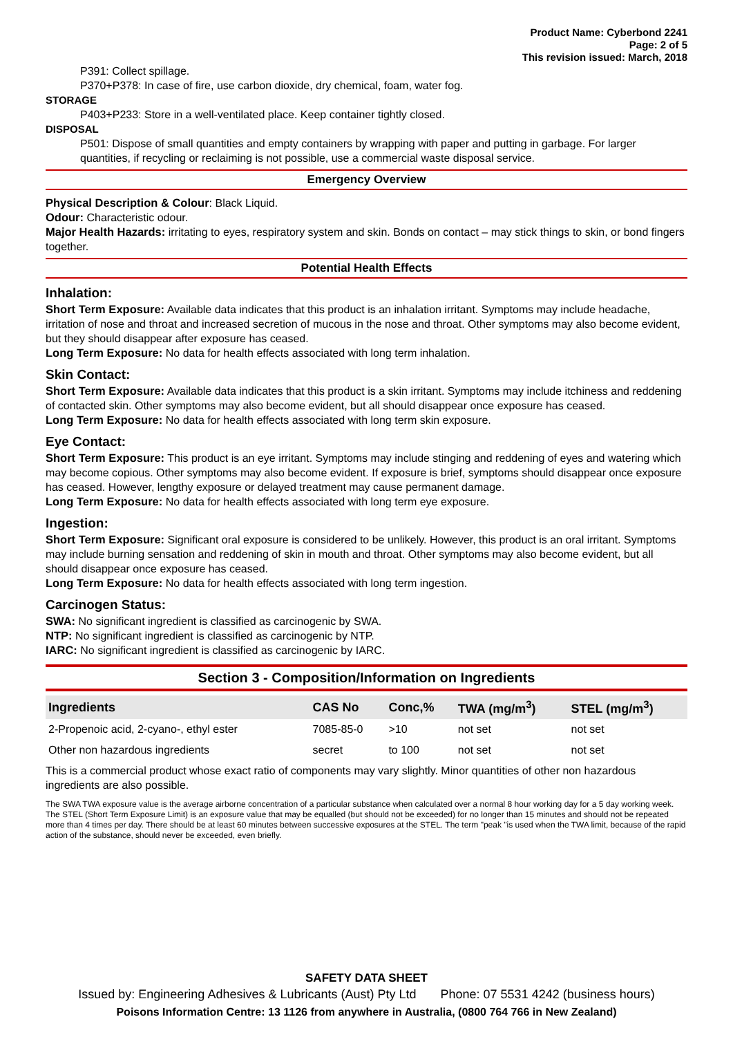Product Name: Cyberbond 2241
Page: 2 of 5
This revision issued: March, 2018
P391: Collect spillage.
P370+P378: In case of fire, use carbon dioxide, dry chemical, foam, water fog.
STORAGE
P403+P233: Store in a well-ventilated place. Keep container tightly closed.
DISPOSAL
P501: Dispose of small quantities and empty containers by wrapping with paper and putting in garbage. For larger quantities, if recycling or reclaiming is not possible, use a commercial waste disposal service.
Emergency Overview
Physical Description & Colour: Black Liquid.
Odour: Characteristic odour.
Major Health Hazards: irritating to eyes, respiratory system and skin. Bonds on contact – may stick things to skin, or bond fingers together.
Potential Health Effects
Inhalation:
Short Term Exposure: Available data indicates that this product is an inhalation irritant. Symptoms may include headache, irritation of nose and throat and increased secretion of mucous in the nose and throat. Other symptoms may also become evident, but they should disappear after exposure has ceased.
Long Term Exposure: No data for health effects associated with long term inhalation.
Skin Contact:
Short Term Exposure: Available data indicates that this product is a skin irritant. Symptoms may include itchiness and reddening of contacted skin. Other symptoms may also become evident, but all should disappear once exposure has ceased.
Long Term Exposure: No data for health effects associated with long term skin exposure.
Eye Contact:
Short Term Exposure: This product is an eye irritant. Symptoms may include stinging and reddening of eyes and watering which may become copious. Other symptoms may also become evident. If exposure is brief, symptoms should disappear once exposure has ceased. However, lengthy exposure or delayed treatment may cause permanent damage.
Long Term Exposure: No data for health effects associated with long term eye exposure.
Ingestion:
Short Term Exposure: Significant oral exposure is considered to be unlikely. However, this product is an oral irritant. Symptoms may include burning sensation and reddening of skin in mouth and throat. Other symptoms may also become evident, but all should disappear once exposure has ceased.
Long Term Exposure: No data for health effects associated with long term ingestion.
Carcinogen Status:
SWA: No significant ingredient is classified as carcinogenic by SWA.
NTP: No significant ingredient is classified as carcinogenic by NTP.
IARC: No significant ingredient is classified as carcinogenic by IARC.
Section 3 - Composition/Information on Ingredients
| Ingredients | CAS No | Conc,% | TWA (mg/m<sup>3</sup>) | STEL (mg/m<sup>3</sup>) |
| --- | --- | --- | --- | --- |
| 2-Propenoic acid, 2-cyano-, ethyl ester | 7085-85-0 | >10 | not set | not set |
| Other non hazardous ingredients | secret | to 100 | not set | not set |
This is a commercial product whose exact ratio of components may vary slightly. Minor quantities of other non hazardous ingredients are also possible.
The SWA TWA exposure value is the average airborne concentration of a particular substance when calculated over a normal 8 hour working day for a 5 day working week. The STEL (Short Term Exposure Limit) is an exposure value that may be equalled (but should not be exceeded) for no longer than 15 minutes and should not be repeated more than 4 times per day. There should be at least 60 minutes between successive exposures at the STEL. The term "peak "is used when the TWA limit, because of the rapid action of the substance, should never be exceeded, even briefly.
SAFETY DATA SHEET
Issued by: Engineering Adhesives & Lubricants (Aust) Pty Ltd Phone: 07 5531 4242 (business hours)
Poisons Information Centre: 13 1126 from anywhere in Australia, (0800 764 766 in New Zealand)